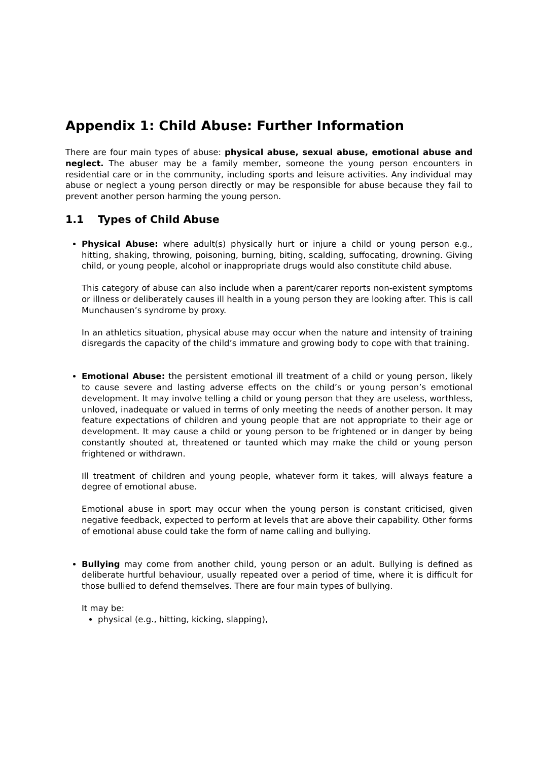Appendix 1: Child Abuse: Further Information
There are four main types of abuse: physical abuse, sexual abuse, emotional abuse and neglect. The abuser may be a family member, someone the young person encounters in residential care or in the community, including sports and leisure activities. Any individual may abuse or neglect a young person directly or may be responsible for abuse because they fail to prevent another person harming the young person.
1.1 Types of Child Abuse
Physical Abuse: where adult(s) physically hurt or injure a child or young person e.g., hitting, shaking, throwing, poisoning, burning, biting, scalding, suffocating, drowning. Giving child, or young people, alcohol or inappropriate drugs would also constitute child abuse.
This category of abuse can also include when a parent/carer reports non-existent symptoms or illness or deliberately causes ill health in a young person they are looking after. This is call Munchausen’s syndrome by proxy.
In an athletics situation, physical abuse may occur when the nature and intensity of training disregards the capacity of the child’s immature and growing body to cope with that training.
Emotional Abuse: the persistent emotional ill treatment of a child or young person, likely to cause severe and lasting adverse effects on the child’s or young person’s emotional development. It may involve telling a child or young person that they are useless, worthless, unloved, inadequate or valued in terms of only meeting the needs of another person. It may feature expectations of children and young people that are not appropriate to their age or development. It may cause a child or young person to be frightened or in danger by being constantly shouted at, threatened or taunted which may make the child or young person frightened or withdrawn.
Ill treatment of children and young people, whatever form it takes, will always feature a degree of emotional abuse.
Emotional abuse in sport may occur when the young person is constant criticised, given negative feedback, expected to perform at levels that are above their capability. Other forms of emotional abuse could take the form of name calling and bullying.
Bullying may come from another child, young person or an adult. Bullying is defined as deliberate hurtful behaviour, usually repeated over a period of time, where it is difficult for those bullied to defend themselves. There are four main types of bullying.
It may be:
physical (e.g., hitting, kicking, slapping),